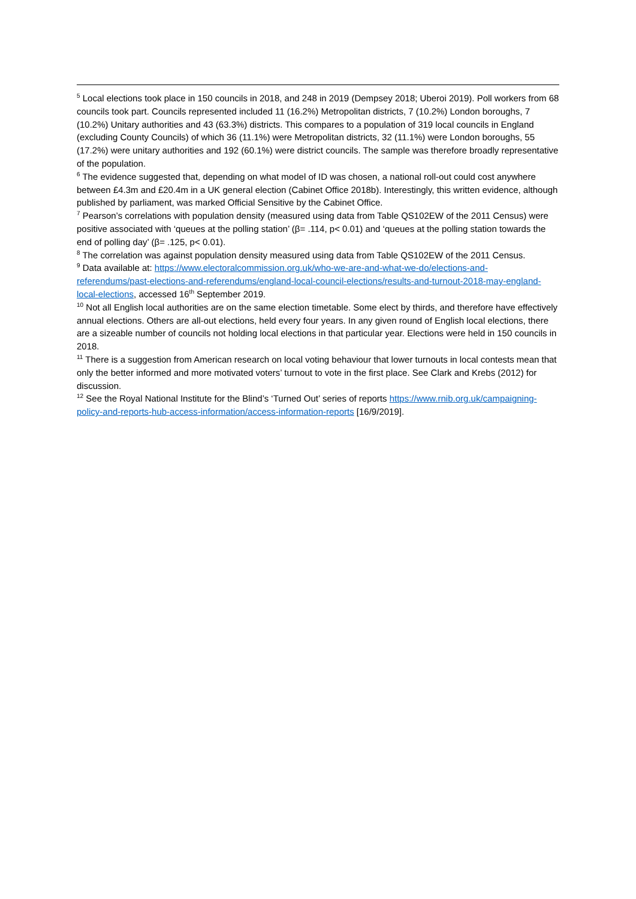<sup>5</sup> Local elections took place in 150 councils in 2018, and 248 in 2019 (Dempsey 2018; Uberoi 2019). Poll workers from 68 councils took part. Councils represented included 11 (16.2%) Metropolitan districts, 7 (10.2%) London boroughs, 7 (10.2%) Unitary authorities and 43 (63.3%) districts. This compares to a population of 319 local councils in England (excluding County Councils) of which 36 (11.1%) were Metropolitan districts, 32 (11.1%) were London boroughs, 55 (17.2%) were unitary authorities and 192 (60.1%) were district councils. The sample was therefore broadly representative of the population.
<sup>6</sup> The evidence suggested that, depending on what model of ID was chosen, a national roll-out could cost anywhere between £4.3m and £20.4m in a UK general election (Cabinet Office 2018b). Interestingly, this written evidence, although published by parliament, was marked Official Sensitive by the Cabinet Office.
<sup>7</sup> Pearson’s correlations with population density (measured using data from Table QS102EW of the 2011 Census) were positive associated with ‘queues at the polling station’ (β= .114, p< 0.01) and ‘queues at the polling station towards the end of polling day’ (β= .125, p< 0.01).
<sup>8</sup> The correlation was against population density measured using data from Table QS102EW of the 2011 Census.
<sup>9</sup> Data available at: https://www.electoralcommission.org.uk/who-we-are-and-what-we-do/elections-and-referendums/past-elections-and-referendums/england-local-council-elections/results-and-turnout-2018-may-england-local-elections, accessed 16<sup>th</sup> September 2019.
<sup>10</sup> Not all English local authorities are on the same election timetable. Some elect by thirds, and therefore have effectively annual elections. Others are all-out elections, held every four years. In any given round of English local elections, there are a sizeable number of councils not holding local elections in that particular year. Elections were held in 150 councils in 2018.
<sup>11</sup> There is a suggestion from American research on local voting behaviour that lower turnouts in local contests mean that only the better informed and more motivated voters’ turnout to vote in the first place. See Clark and Krebs (2012) for discussion.
<sup>12</sup> See the Royal National Institute for the Blind’s ‘Turned Out’ series of reports https://www.rnib.org.uk/campaigning-policy-and-reports-hub-access-information/access-information-reports [16/9/2019].